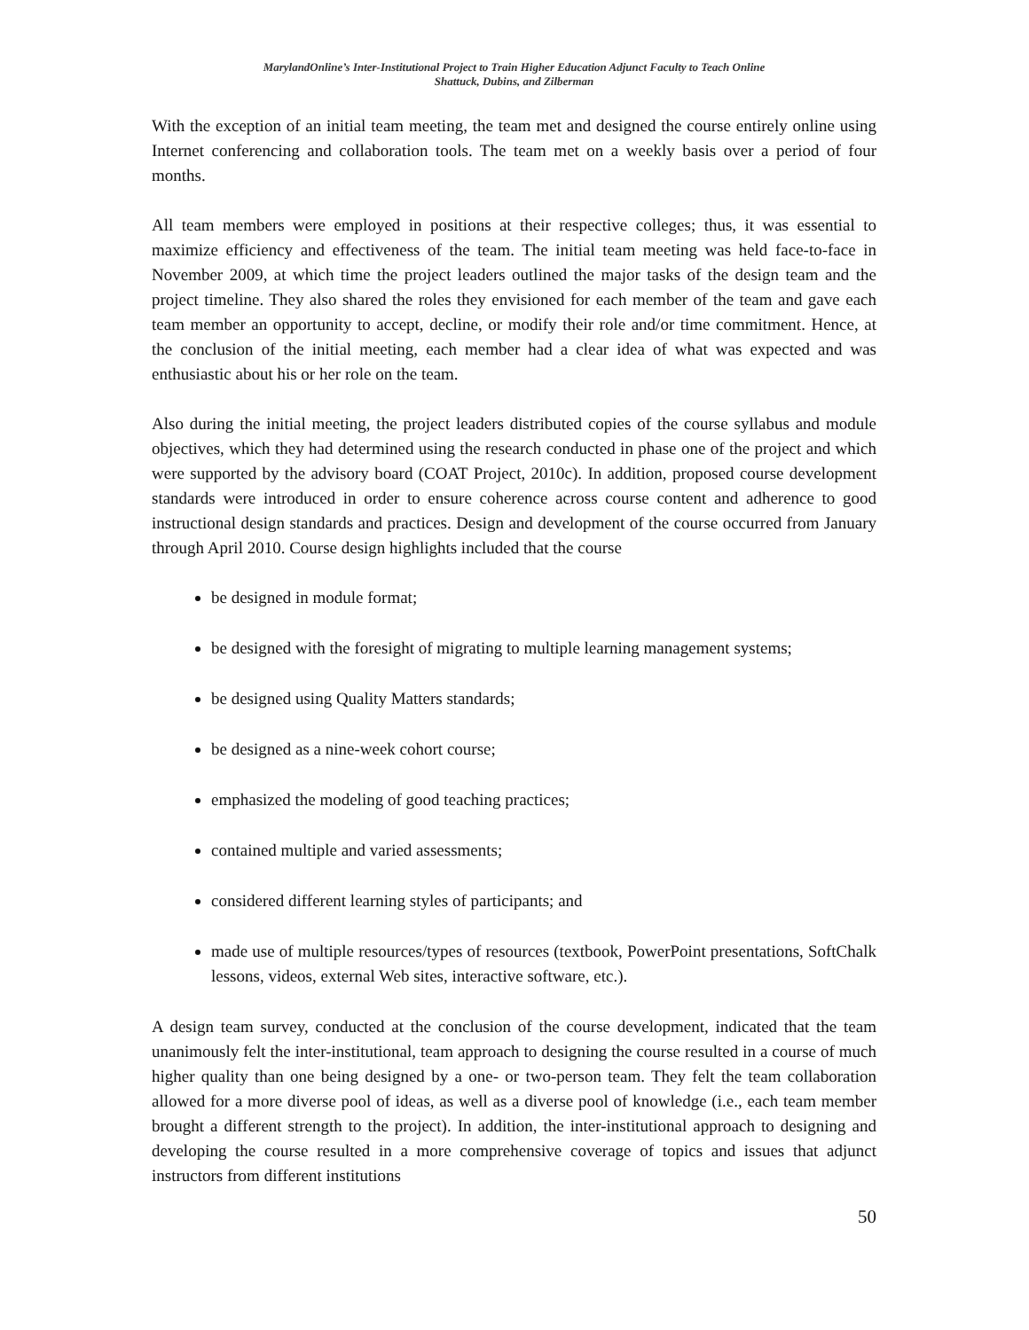MarylandOnline’s Inter-Institutional Project to Train Higher Education Adjunct Faculty to Teach Online
Shattuck, Dubins, and Zilberman
With the exception of an initial team meeting, the team met and designed the course entirely online using Internet conferencing and collaboration tools. The team met on a weekly basis over a period of four months.
All team members were employed in positions at their respective colleges; thus, it was essential to maximize efficiency and effectiveness of the team. The initial team meeting was held face-to-face in November 2009, at which time the project leaders outlined the major tasks of the design team and the project timeline. They also shared the roles they envisioned for each member of the team and gave each team member an opportunity to accept, decline, or modify their role and/or time commitment. Hence, at the conclusion of the initial meeting, each member had a clear idea of what was expected and was enthusiastic about his or her role on the team.
Also during the initial meeting, the project leaders distributed copies of the course syllabus and module objectives, which they had determined using the research conducted in phase one of the project and which were supported by the advisory board (COAT Project, 2010c). In addition, proposed course development standards were introduced in order to ensure coherence across course content and adherence to good instructional design standards and practices. Design and development of the course occurred from January through April 2010. Course design highlights included that the course
be designed in module format;
be designed with the foresight of migrating to multiple learning management systems;
be designed using Quality Matters standards;
be designed as a nine-week cohort course;
emphasized the modeling of good teaching practices;
contained multiple and varied assessments;
considered different learning styles of participants; and
made use of multiple resources/types of resources (textbook, PowerPoint presentations, SoftChalk lessons, videos, external Web sites, interactive software, etc.).
A design team survey, conducted at the conclusion of the course development, indicated that the team unanimously felt the inter-institutional, team approach to designing the course resulted in a course of much higher quality than one being designed by a one- or two-person team. They felt the team collaboration allowed for a more diverse pool of ideas, as well as a diverse pool of knowledge (i.e., each team member brought a different strength to the project). In addition, the inter-institutional approach to designing and developing the course resulted in a more comprehensive coverage of topics and issues that adjunct instructors from different institutions
50